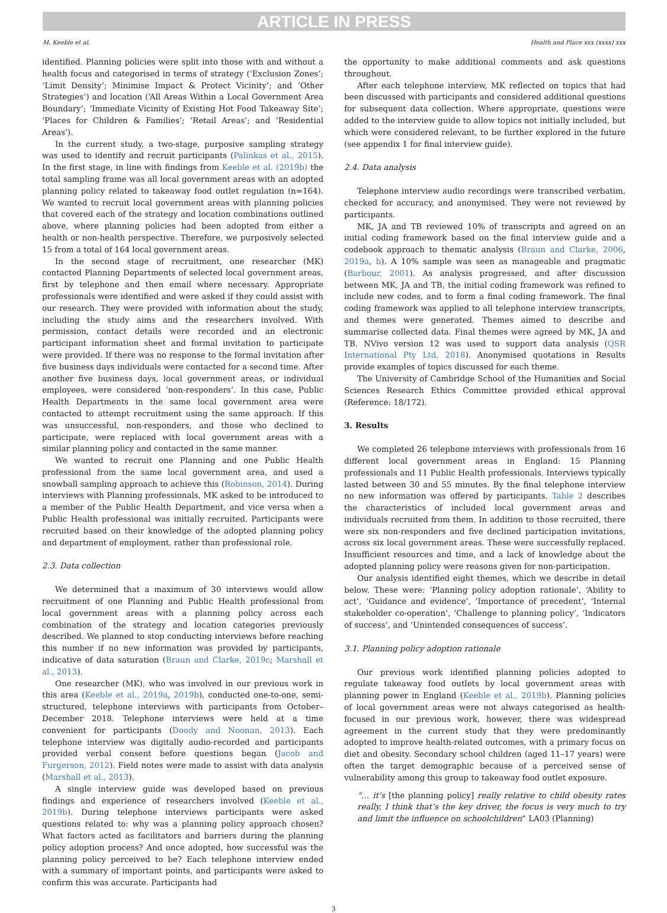ARTICLE IN PRESS
M. Keeble et al. Health and Place xxx (xxxx) xxx
identified. Planning policies were split into those with and without a health focus and categorised in terms of strategy (‘Exclusion Zones’; ‘Limit Density’; Minimise Impact & Protect Vicinity’; and ‘Other Strategies’) and location (‘All Areas Within a Local Government Area Boundary’; ‘Immediate Vicinity of Existing Hot Food Takeaway Site’; ‘Places for Children & Families’; ‘Retail Areas’; and ‘Residential Areas’).
In the current study, a two-stage, purposive sampling strategy was used to identify and recruit participants (Palinkas et al., 2015). In the first stage, in line with findings from Keeble et al. (2019b) the total sampling frame was all local government areas with an adopted planning policy related to takeaway food outlet regulation (n=164). We wanted to recruit local government areas with planning policies that covered each of the strategy and location combinations outlined above, where planning policies had been adopted from either a health or non-health perspective. Therefore, we purposively selected 15 from a total of 164 local government areas.
In the second stage of recruitment, one researcher (MK) contacted Planning Departments of selected local government areas, first by telephone and then email where necessary. Appropriate professionals were identified and were asked if they could assist with our research. They were provided with information about the study, including the study aims and the researchers involved. With permission, contact details were recorded and an electronic participant information sheet and formal invitation to participate were provided. If there was no response to the formal invitation after five business days individuals were contacted for a second time. After another five business days, local government areas, or individual employees, were considered ‘non-responders’. In this case, Public Health Departments in the same local government area were contacted to attempt recruitment using the same approach. If this was unsuccessful, non-responders, and those who declined to participate, were replaced with local government areas with a similar planning policy and contacted in the same manner.
We wanted to recruit one Planning and one Public Health professional from the same local government area, and used a snowball sampling approach to achieve this (Robinson, 2014). During interviews with Planning professionals, MK asked to be introduced to a member of the Public Health Department, and vice versa when a Public Health professional was initially recruited. Participants were recruited based on their knowledge of the adopted planning policy and department of employment, rather than professional role.
2.3. Data collection
We determined that a maximum of 30 interviews would allow recruitment of one Planning and Public Health professional from local government areas with a planning policy across each combination of the strategy and location categories previously described. We planned to stop conducting interviews before reaching this number if no new information was provided by participants, indicative of data saturation (Braun and Clarke, 2019c; Marshall et al., 2013).
One researcher (MK), who was involved in our previous work in this area (Keeble et al., 2019a, 2019b), conducted one-to-one, semi-structured, telephone interviews with participants from October–December 2018. Telephone interviews were held at a time convenient for participants (Doody and Noonan, 2013). Each telephone interview was digitally audio-recorded and participants provided verbal consent before questions began (Jacob and Furgerson, 2012). Field notes were made to assist with data analysis (Marshall et al., 2013).
A single interview guide was developed based on previous findings and experience of researchers involved (Keeble et al., 2019b). During telephone interviews participants were asked questions related to: why was a planning policy approach chosen? What factors acted as facilitators and barriers during the planning policy adoption process? And once adopted, how successful was the planning policy perceived to be? Each telephone interview ended with a summary of important points, and participants were asked to confirm this was accurate. Participants had
the opportunity to make additional comments and ask questions throughout.
After each telephone interview, MK reflected on topics that had been discussed with participants and considered additional questions for subsequent data collection. Where appropriate, questions were added to the interview guide to allow topics not initially included, but which were considered relevant, to be further explored in the future (see appendix 1 for final interview guide).
2.4. Data analysis
Telephone interview audio recordings were transcribed verbatim, checked for accuracy, and anonymised. They were not reviewed by participants.
MK, JA and TB reviewed 10% of transcripts and agreed on an initial coding framework based on the final interview guide and a codebook approach to thematic analysis (Braun and Clarke, 2006, 2019a, b). A 10% sample was seen as manageable and pragmatic (Barbour, 2001). As analysis progressed, and after discussion between MK, JA and TB, the initial coding framework was refined to include new codes, and to form a final coding framework. The final coding framework was applied to all telephone interview transcripts, and themes were generated. Themes aimed to describe and summarise collected data. Final themes were agreed by MK, JA and TB. NVivo version 12 was used to support data analysis (QSR International Pty Ltd, 2018). Anonymised quotations in Results provide examples of topics discussed for each theme.
The University of Cambridge School of the Humanities and Social Sciences Research Ethics Committee provided ethical approval (Reference: 18/172).
3. Results
We completed 26 telephone interviews with professionals from 16 different local government areas in England: 15 Planning professionals and 11 Public Health professionals. Interviews typically lasted between 30 and 55 minutes. By the final telephone interview no new information was offered by participants. Table 2 describes the characteristics of included local government areas and individuals recruited from them. In addition to those recruited, there were six non-responders and five declined participation invitations, across six local government areas. These were successfully replaced. Insufficient resources and time, and a lack of knowledge about the adopted planning policy were reasons given for non-participation.
Our analysis identified eight themes, which we describe in detail below. These were: ‘Planning policy adoption rationale’, ‘Ability to act’, ‘Guidance and evidence’, ‘Importance of precedent’, ‘Internal stakeholder co-operation’, ‘Challenge to planning policy’, ‘Indicators of success’, and ‘Unintended consequences of success’.
3.1. Planning policy adoption rationale
Our previous work identified planning policies adopted to regulate takeaway food outlets by local government areas with planning power in England (Keeble et al., 2019b). Planning policies of local government areas were not always categorised as health-focused in our previous work, however, there was widespread agreement in the current study that they were predominantly adopted to improve health-related outcomes, with a primary focus on diet and obesity. Secondary school children (aged 11–17 years) were often the target demographic because of a perceived sense of vulnerability among this group to takeaway food outlet exposure.
“… it’s [the planning policy] really relative to child obesity rates really, I think that’s the key driver, the focus is very much to try and limit the influence on schoolchildren” LA03 (Planning)
3